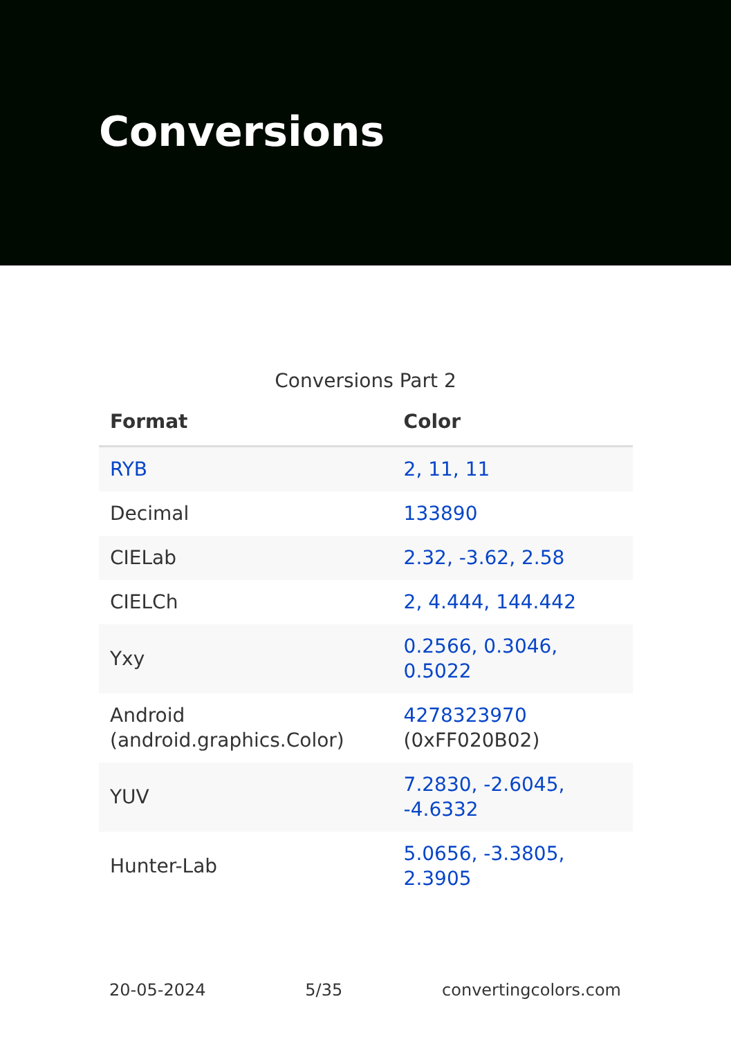Conversions
Conversions Part 2
| Format | Color |
| --- | --- |
| RYB | 2, 11, 11 |
| Decimal | 133890 |
| CIELab | 2.32, -3.62, 2.58 |
| CIELCh | 2, 4.444, 144.442 |
| Yxy | 0.2566, 0.3046, 0.5022 |
| Android (android.graphics.Color) | 4278323970 (0xFF020B02) |
| YUV | 7.2830, -2.6045, -4.6332 |
| Hunter-Lab | 5.0656, -3.3805, 2.3905 |
20-05-2024 5/35 convertingcolors.com